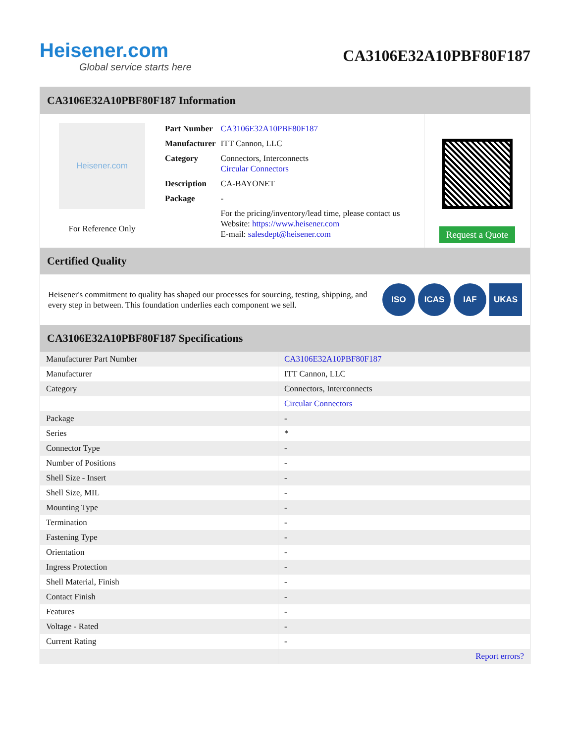Heisener.com
Global service starts here
CA3106E32A10PBF80F187
CA3106E32A10PBF80F187 Information
Heisener.com
For Reference Only
| Part Number | CA3106E32A10PBF80F187 |
| Manufacturer | ITT Cannon, LLC |
| Category | Connectors, Interconnects Circular Connectors |
| Description | CA-BAYONET |
| Package | - |
| | For the pricing/inventory/lead time, please contact us Website: https://www.heisener.com E-mail: salesdept@heisener.com |
Request a Quote
Certified Quality
Heisener's commitment to quality has shaped our processes for sourcing, testing, shipping, and every step in between. This foundation underlies each component we sell.
ISO ICAS IAF UKAS
CA3106E32A10PBF80F187 Specifications
| Manufacturer Part Number | CA3106E32A10PBF80F187 |
| Manufacturer | ITT Cannon, LLC |
| Category | Connectors, Interconnects |
| | Circular Connectors |
| Package | - |
| Series | * |
| Connector Type | - |
| Number of Positions | - |
| Shell Size - Insert | - |
| Shell Size, MIL | - |
| Mounting Type | - |
| Termination | - |
| Fastening Type | - |
| Orientation | - |
| Ingress Protection | - |
| Shell Material, Finish | - |
| Contact Finish | - |
| Features | - |
| Voltage - Rated | - |
| Current Rating | - |
| | Report errors? |